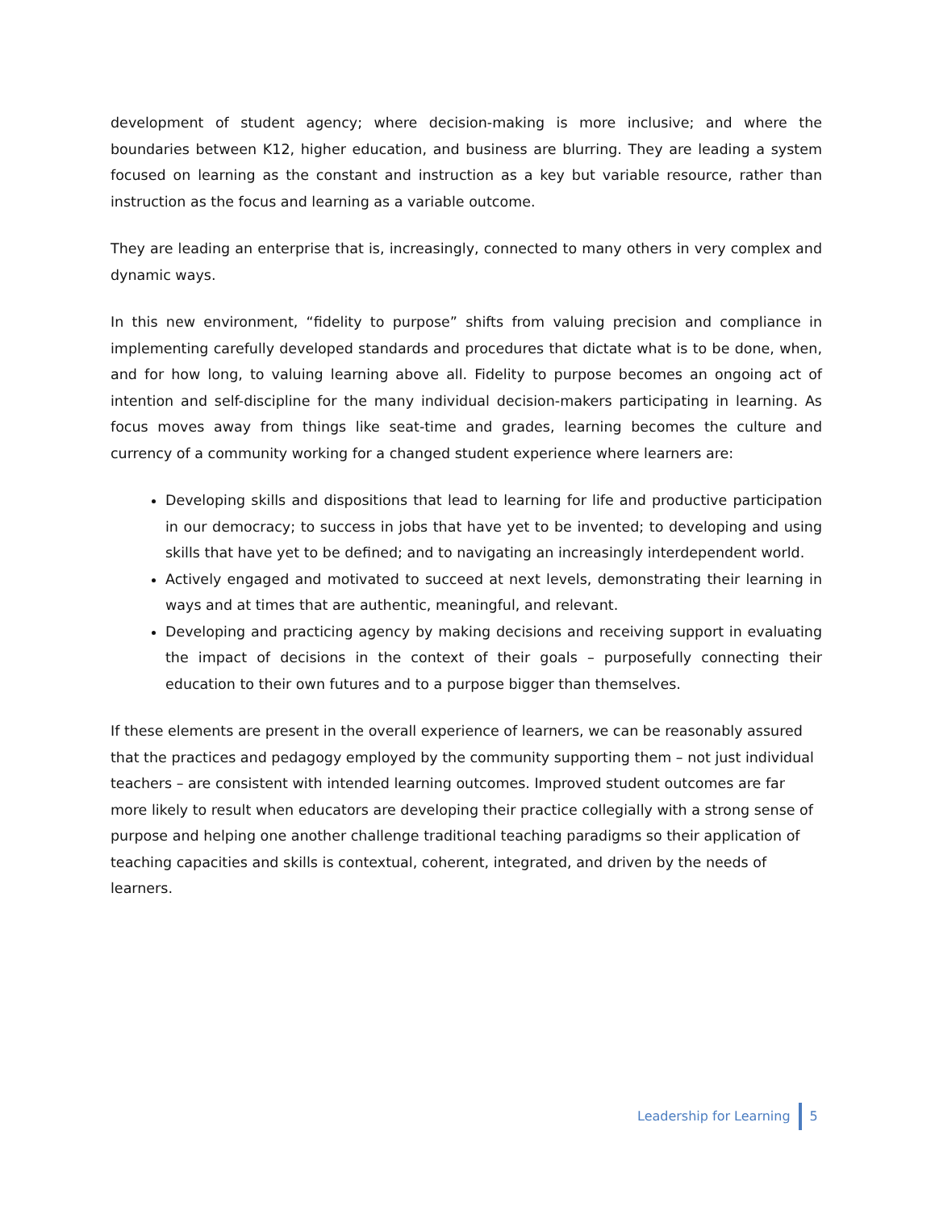development of student agency; where decision-making is more inclusive; and where the boundaries between K12, higher education, and business are blurring. They are leading a system focused on learning as the constant and instruction as a key but variable resource, rather than instruction as the focus and learning as a variable outcome.
They are leading an enterprise that is, increasingly, connected to many others in very complex and dynamic ways.
In this new environment, “fidelity to purpose” shifts from valuing precision and compliance in implementing carefully developed standards and procedures that dictate what is to be done, when, and for how long, to valuing learning above all. Fidelity to purpose becomes an ongoing act of intention and self-discipline for the many individual decision-makers participating in learning. As focus moves away from things like seat-time and grades, learning becomes the culture and currency of a community working for a changed student experience where learners are:
Developing skills and dispositions that lead to learning for life and productive participation in our democracy; to success in jobs that have yet to be invented; to developing and using skills that have yet to be defined; and to navigating an increasingly interdependent world.
Actively engaged and motivated to succeed at next levels, demonstrating their learning in ways and at times that are authentic, meaningful, and relevant.
Developing and practicing agency by making decisions and receiving support in evaluating the impact of decisions in the context of their goals – purposefully connecting their education to their own futures and to a purpose bigger than themselves.
If these elements are present in the overall experience of learners, we can be reasonably assured that the practices and pedagogy employed by the community supporting them – not just individual teachers – are consistent with intended learning outcomes. Improved student outcomes are far more likely to result when educators are developing their practice collegially with a strong sense of purpose and helping one another challenge traditional teaching paradigms so their application of teaching capacities and skills is contextual, coherent, integrated, and driven by the needs of learners.
Leadership for Learning 5